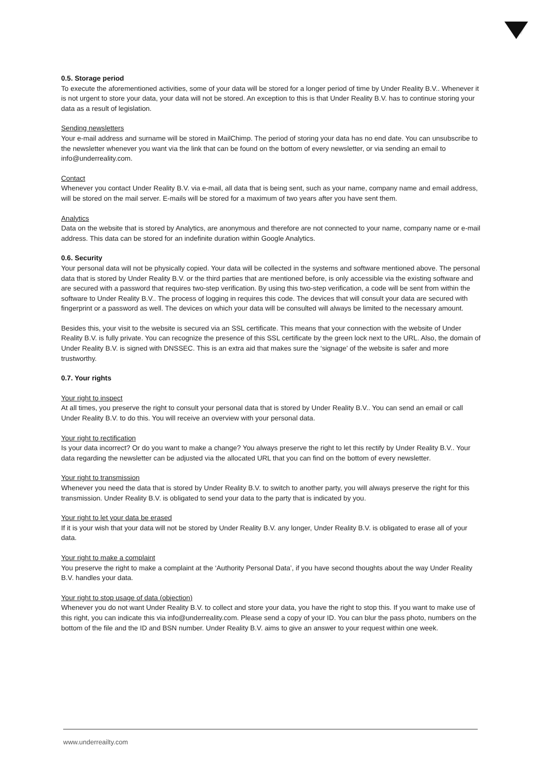0.5. Storage period
To execute the aforementioned activities, some of your data will be stored for a longer period of time by Under Reality B.V.. Whenever it is not urgent to store your data, your data will not be stored. An exception to this is that Under Reality B.V. has to continue storing your data as a result of legislation.
Sending newsletters
Your e-mail address and surname will be stored in MailChimp. The period of storing your data has no end date. You can unsubscribe to the newsletter whenever you want via the link that can be found on the bottom of every newsletter, or via sending an email to info@underreality.com.
Contact
Whenever you contact Under Reality B.V. via e-mail, all data that is being sent, such as your name, company name and email address, will be stored on the mail server. E-mails will be stored for a maximum of two years after you have sent them.
Analytics
Data on the website that is stored by Analytics, are anonymous and therefore are not connected to your name, company name or e-mail address. This data can be stored for an indefinite duration within Google Analytics.
0.6. Security
Your personal data will not be physically copied. Your data will be collected in the systems and software mentioned above. The personal data that is stored by Under Reality B.V. or the third parties that are mentioned before, is only accessible via the existing software and are secured with a password that requires two-step verification. By using this two-step verification, a code will be sent from within the software to Under Reality B.V.. The process of logging in requires this code. The devices that will consult your data are secured with fingerprint or a password as well. The devices on which your data will be consulted will always be limited to the necessary amount.
Besides this, your visit to the website is secured via an SSL certificate. This means that your connection with the website of Under Reality B.V. is fully private. You can recognize the presence of this SSL certificate by the green lock next to the URL. Also, the domain of Under Reality B.V. is signed with DNSSEC. This is an extra aid that makes sure the ‘signage’ of the website is safer and more trustworthy.
0.7. Your rights
Your right to inspect
At all times, you preserve the right to consult your personal data that is stored by Under Reality B.V.. You can send an email or call Under Reality B.V. to do this. You will receive an overview with your personal data.
Your right to rectification
Is your data incorrect? Or do you want to make a change? You always preserve the right to let this rectify by Under Reality B.V.. Your data regarding the newsletter can be adjusted via the allocated URL that you can find on the bottom of every newsletter.
Your right to transmission
Whenever you need the data that is stored by Under Reality B.V. to switch to another party, you will always preserve the right for this transmission. Under Reality B.V. is obligated to send your data to the party that is indicated by you.
Your right to let your data be erased
If it is your wish that your data will not be stored by Under Reality B.V. any longer, Under Reality B.V. is obligated to erase all of your data.
Your right to make a complaint
You preserve the right to make a complaint at the ‘Authority Personal Data’, if you have second thoughts about the way Under Reality B.V. handles your data.
Your right to stop usage of data (objection)
Whenever you do not want Under Reality B.V. to collect and store your data, you have the right to stop this. If you want to make use of this right, you can indicate this via info@underreality.com. Please send a copy of your ID. You can blur the pass photo, numbers on the bottom of the file and the ID and BSN number. Under Reality B.V. aims to give an answer to your request within one week.
www.underreailty.com